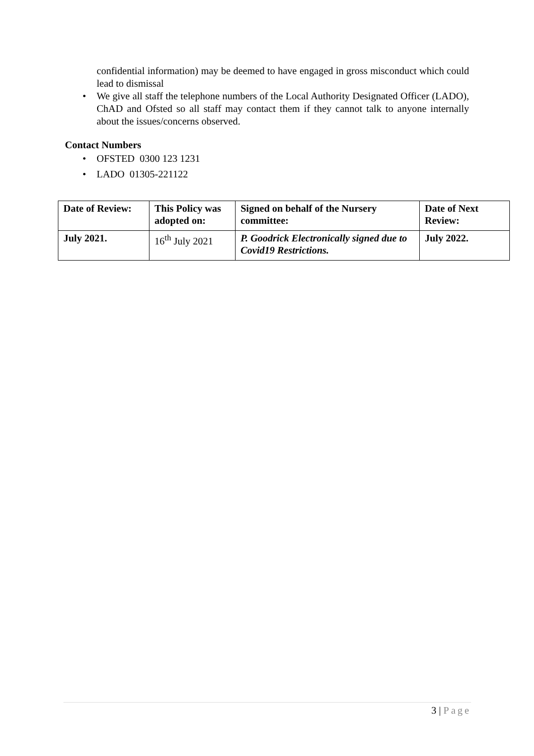confidential information) may be deemed to have engaged in gross misconduct which could lead to dismissal
We give all staff the telephone numbers of the Local Authority Designated Officer (LADO), ChAD and Ofsted so all staff may contact them if they cannot talk to anyone internally about the issues/concerns observed.
Contact Numbers
OFSTED 0300 123 1231
LADO 01305-221122
| Date of Review: | This Policy was adopted on: | Signed on behalf of the Nursery committee: | Date of Next Review: |
| --- | --- | --- | --- |
| July 2021. | 16<sup>th</sup> July 2021 | P. Goodrick Electronically signed due to Covid19 Restrictions. | July 2022. |
3 | Page